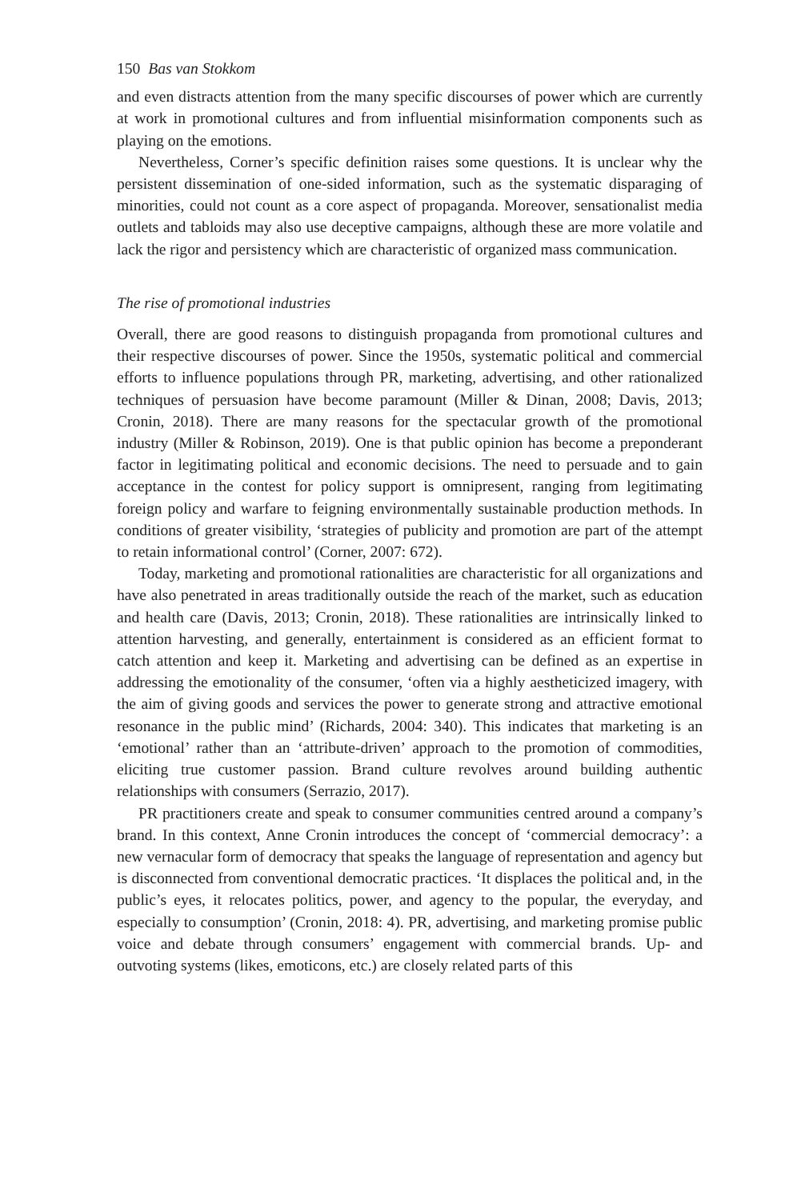150 Bas van Stokkom
and even distracts attention from the many specific discourses of power which are currently at work in promotional cultures and from influential misinformation components such as playing on the emotions.
Nevertheless, Corner’s specific definition raises some questions. It is unclear why the persistent dissemination of one-sided information, such as the systematic disparaging of minorities, could not count as a core aspect of propaganda. Moreover, sensationalist media outlets and tabloids may also use deceptive campaigns, although these are more volatile and lack the rigor and persistency which are characteristic of organized mass communication.
The rise of promotional industries
Overall, there are good reasons to distinguish propaganda from promotional cultures and their respective discourses of power. Since the 1950s, systematic political and commercial efforts to influence populations through PR, marketing, advertising, and other rationalized techniques of persuasion have become paramount (Miller & Dinan, 2008; Davis, 2013; Cronin, 2018). There are many reasons for the spectacular growth of the promotional industry (Miller & Robinson, 2019). One is that public opinion has become a preponderant factor in legitimating political and economic decisions. The need to persuade and to gain acceptance in the contest for policy support is omnipresent, ranging from legitimating foreign policy and warfare to feigning environmentally sustainable production methods. In conditions of greater visibility, ‘strategies of publicity and promotion are part of the attempt to retain informational control’ (Corner, 2007: 672).
Today, marketing and promotional rationalities are characteristic for all organizations and have also penetrated in areas traditionally outside the reach of the market, such as education and health care (Davis, 2013; Cronin, 2018). These rationalities are intrinsically linked to attention harvesting, and generally, entertainment is considered as an efficient format to catch attention and keep it. Marketing and advertising can be defined as an expertise in addressing the emotionality of the consumer, ‘often via a highly aestheticized imagery, with the aim of giving goods and services the power to generate strong and attractive emotional resonance in the public mind’ (Richards, 2004: 340). This indicates that marketing is an ‘emotional’ rather than an ‘attribute-driven’ approach to the promotion of commodities, eliciting true customer passion. Brand culture revolves around building authentic relationships with consumers (Serrazio, 2017).
PR practitioners create and speak to consumer communities centred around a company’s brand. In this context, Anne Cronin introduces the concept of ‘commercial democracy’: a new vernacular form of democracy that speaks the language of representation and agency but is disconnected from conventional democratic practices. ‘It displaces the political and, in the public’s eyes, it relocates politics, power, and agency to the popular, the everyday, and especially to consumption’ (Cronin, 2018: 4). PR, advertising, and marketing promise public voice and debate through consumers’ engagement with commercial brands. Up- and outvoting systems (likes, emoticons, etc.) are closely related parts of this